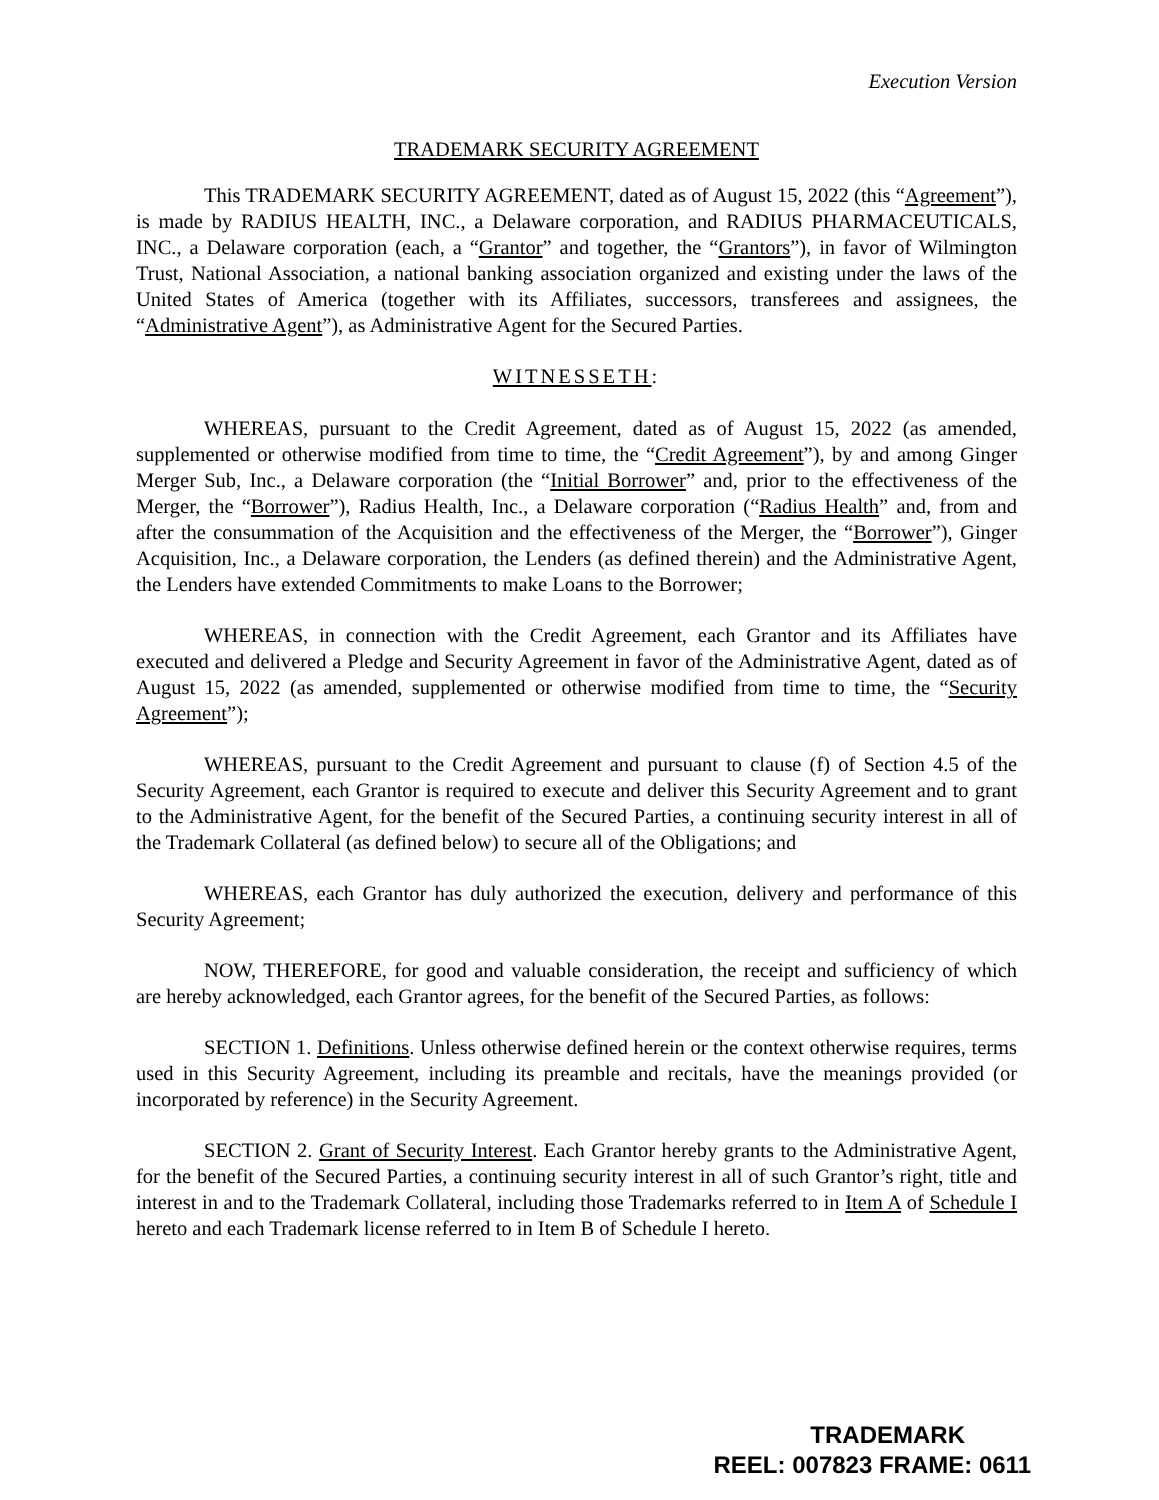Execution Version
TRADEMARK SECURITY AGREEMENT
This TRADEMARK SECURITY AGREEMENT, dated as of August 15, 2022 (this “Agreement”), is made by RADIUS HEALTH, INC., a Delaware corporation, and RADIUS PHARMACEUTICALS, INC., a Delaware corporation (each, a “Grantor” and together, the “Grantors”), in favor of Wilmington Trust, National Association, a national banking association organized and existing under the laws of the United States of America (together with its Affiliates, successors, transferees and assignees, the “Administrative Agent”), as Administrative Agent for the Secured Parties.
WITNESSETH:
WHEREAS, pursuant to the Credit Agreement, dated as of August 15, 2022 (as amended, supplemented or otherwise modified from time to time, the “Credit Agreement”), by and among Ginger Merger Sub, Inc., a Delaware corporation (the “Initial Borrower” and, prior to the effectiveness of the Merger, the “Borrower”), Radius Health, Inc., a Delaware corporation (“Radius Health” and, from and after the consummation of the Acquisition and the effectiveness of the Merger, the “Borrower”), Ginger Acquisition, Inc., a Delaware corporation, the Lenders (as defined therein) and the Administrative Agent, the Lenders have extended Commitments to make Loans to the Borrower;
WHEREAS, in connection with the Credit Agreement, each Grantor and its Affiliates have executed and delivered a Pledge and Security Agreement in favor of the Administrative Agent, dated as of August 15, 2022 (as amended, supplemented or otherwise modified from time to time, the “Security Agreement”);
WHEREAS, pursuant to the Credit Agreement and pursuant to clause (f) of Section 4.5 of the Security Agreement, each Grantor is required to execute and deliver this Security Agreement and to grant to the Administrative Agent, for the benefit of the Secured Parties, a continuing security interest in all of the Trademark Collateral (as defined below) to secure all of the Obligations; and
WHEREAS, each Grantor has duly authorized the execution, delivery and performance of this Security Agreement;
NOW, THEREFORE, for good and valuable consideration, the receipt and sufficiency of which are hereby acknowledged, each Grantor agrees, for the benefit of the Secured Parties, as follows:
SECTION 1. Definitions. Unless otherwise defined herein or the context otherwise requires, terms used in this Security Agreement, including its preamble and recitals, have the meanings provided (or incorporated by reference) in the Security Agreement.
SECTION 2. Grant of Security Interest. Each Grantor hereby grants to the Administrative Agent, for the benefit of the Secured Parties, a continuing security interest in all of such Grantor’s right, title and interest in and to the Trademark Collateral, including those Trademarks referred to in Item A of Schedule I hereto and each Trademark license referred to in Item B of Schedule I hereto.
TRADEMARK
REEL: 007823 FRAME: 0611